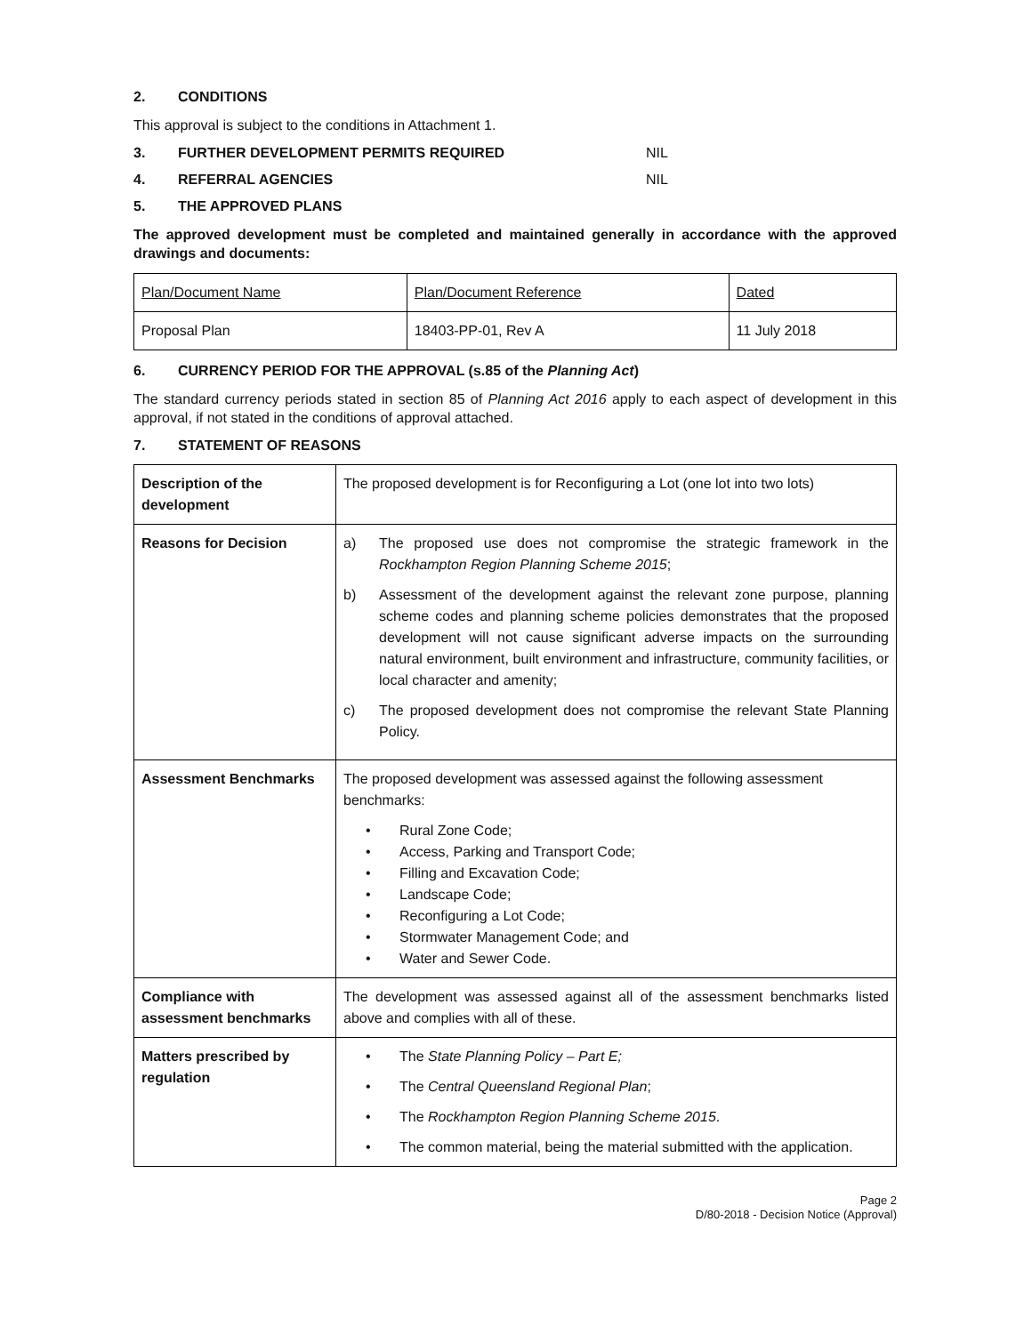2. CONDITIONS
This approval is subject to the conditions in Attachment 1.
3. FURTHER DEVELOPMENT PERMITS REQUIRED NIL
4. REFERRAL AGENCIES NIL
5. THE APPROVED PLANS
The approved development must be completed and maintained generally in accordance with the approved drawings and documents:
| Plan/Document Name | Plan/Document Reference | Dated |
| Proposal Plan | 18403-PP-01, Rev A | 11 July 2018 |
6. CURRENCY PERIOD FOR THE APPROVAL (s.85 of the Planning Act)
The standard currency periods stated in section 85 of Planning Act 2016 apply to each aspect of development in this approval, if not stated in the conditions of approval attached.
7. STATEMENT OF REASONS
| Description of the development | The proposed development is for Reconfiguring a Lot (one lot into two lots) |
| Reasons for Decision | a) The proposed use does not compromise the strategic framework in the Rockhampton Region Planning Scheme 2015 ; b) Assessment of the development against the relevant zone purpose, planning scheme codes and planning scheme policies demonstrates that the proposed development will not cause significant adverse impacts on the surrounding natural environment, built environment and infrastructure, community facilities, or local character and amenity; c) The proposed development does not compromise the relevant State Planning Policy. |
| Assessment Benchmarks | The proposed development was assessed against the following assessment benchmarks: • Rural Zone Code; • Access, Parking and Transport Code; • Filling and Excavation Code; • Landscape Code; • Reconfiguring a Lot Code; • Stormwater Management Code; and • Water and Sewer Code. |
| Compliance with assessment benchmarks | The development was assessed against all of the assessment benchmarks listed above and complies with all of these. |
| Matters prescribed by regulation | • The State Planning Policy – Part E; • The Central Queensland Regional Plan ; • The Rockhampton Region Planning Scheme 2015 . • The common material, being the material submitted with the application. |
Page 2
D/80-2018 - Decision Notice (Approval)